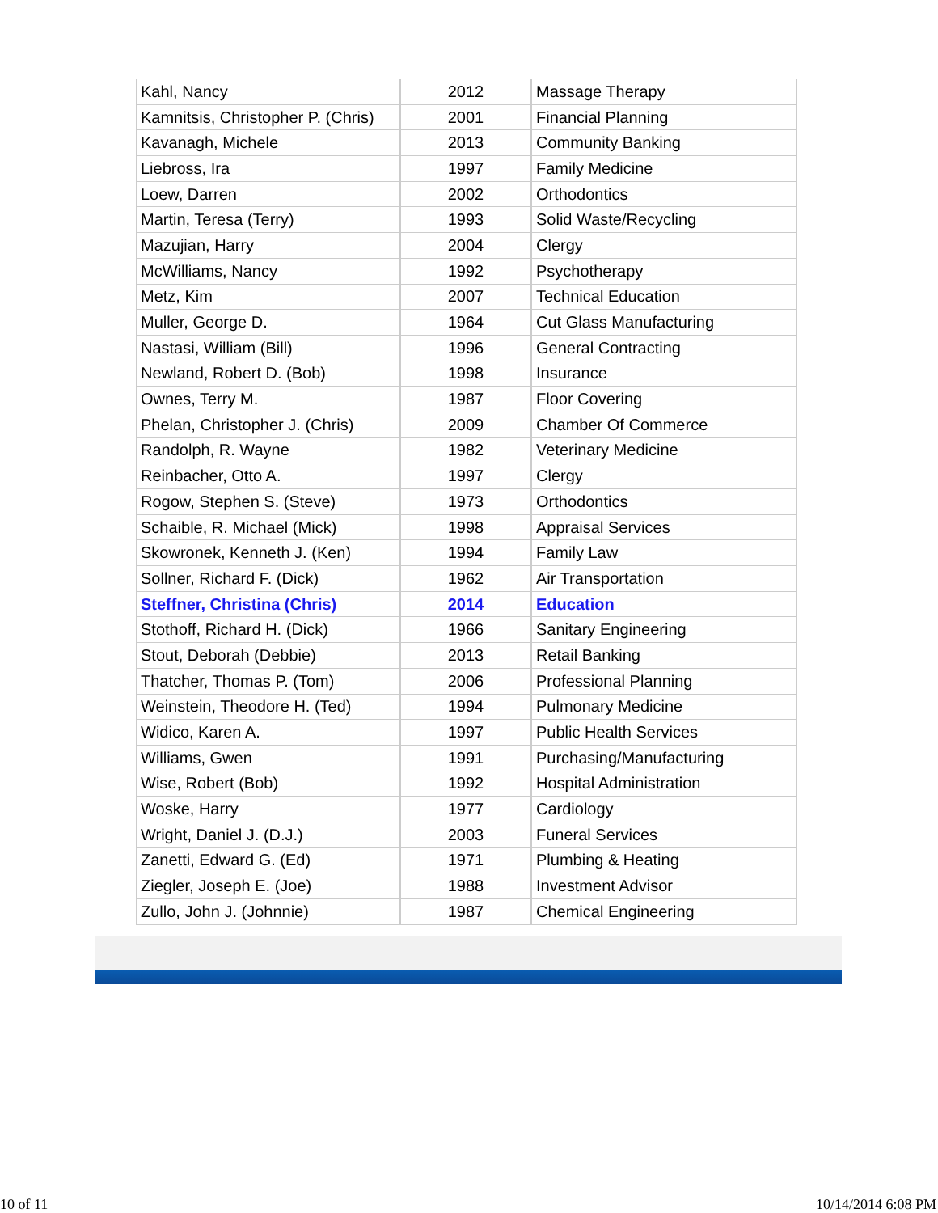| Kahl, Nancy | 2012 | Massage Therapy |
| Kamnitsis, Christopher P. (Chris) | 2001 | Financial Planning |
| Kavanagh, Michele | 2013 | Community Banking |
| Liebross, Ira | 1997 | Family Medicine |
| Loew, Darren | 2002 | Orthodontics |
| Martin, Teresa (Terry) | 1993 | Solid Waste/Recycling |
| Mazujian, Harry | 2004 | Clergy |
| McWilliams, Nancy | 1992 | Psychotherapy |
| Metz, Kim | 2007 | Technical Education |
| Muller, George D. | 1964 | Cut Glass Manufacturing |
| Nastasi, William (Bill) | 1996 | General Contracting |
| Newland, Robert D. (Bob) | 1998 | Insurance |
| Ownes, Terry M. | 1987 | Floor Covering |
| Phelan, Christopher J. (Chris) | 2009 | Chamber Of Commerce |
| Randolph, R. Wayne | 1982 | Veterinary Medicine |
| Reinbacher, Otto A. | 1997 | Clergy |
| Rogow, Stephen S. (Steve) | 1973 | Orthodontics |
| Schaible, R. Michael (Mick) | 1998 | Appraisal Services |
| Skowronek, Kenneth J. (Ken) | 1994 | Family Law |
| Sollner, Richard F. (Dick) | 1962 | Air Transportation |
| Steffner, Christina (Chris) | 2014 | Education |
| Stothoff, Richard H. (Dick) | 1966 | Sanitary Engineering |
| Stout, Deborah (Debbie) | 2013 | Retail Banking |
| Thatcher, Thomas P. (Tom) | 2006 | Professional Planning |
| Weinstein, Theodore H. (Ted) | 1994 | Pulmonary Medicine |
| Widico, Karen A. | 1997 | Public Health Services |
| Williams, Gwen | 1991 | Purchasing/Manufacturing |
| Wise, Robert (Bob) | 1992 | Hospital Administration |
| Woske, Harry | 1977 | Cardiology |
| Wright, Daniel J. (D.J.) | 2003 | Funeral Services |
| Zanetti, Edward G. (Ed) | 1971 | Plumbing & Heating |
| Ziegler, Joseph E. (Joe) | 1988 | Investment Advisor |
| Zullo, John J. (Johnnie) | 1987 | Chemical Engineering |
10 of 11 10/14/2014 6:08 PM